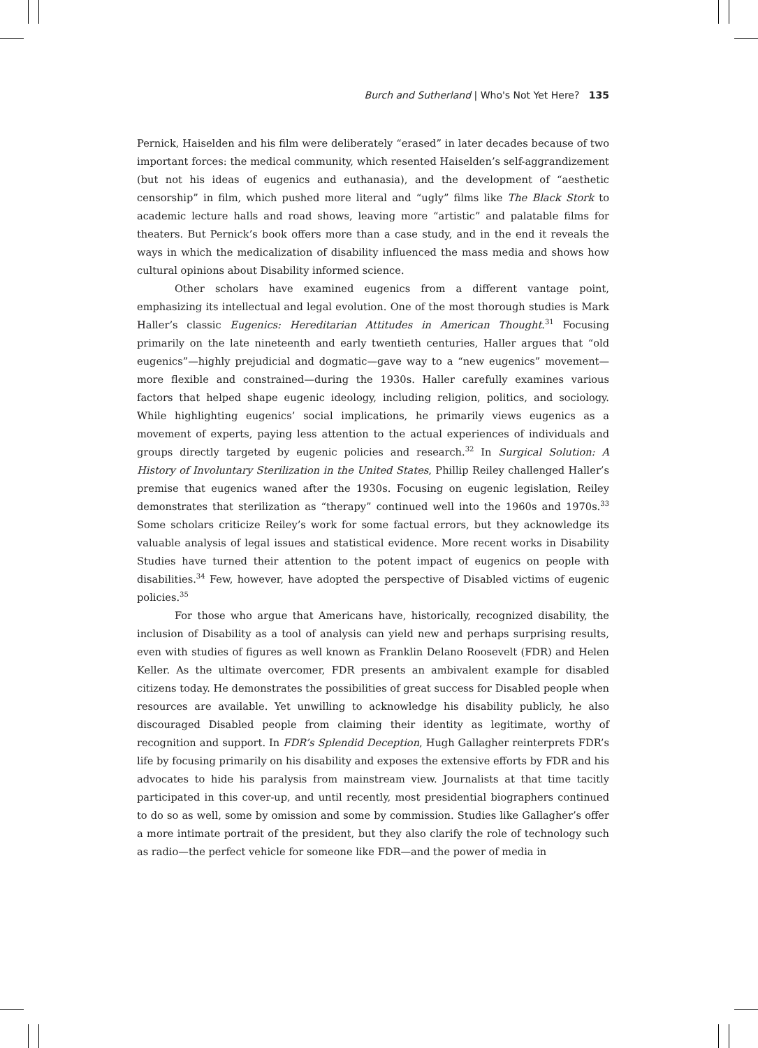Burch and Sutherland | Who's Not Yet Here? 135
Pernick, Haiselden and his film were deliberately “erased” in later decades because of two important forces: the medical community, which resented Haiselden’s self-aggrandizement (but not his ideas of eugenics and euthanasia), and the development of “aesthetic censorship” in film, which pushed more literal and “ugly” films like The Black Stork to academic lecture halls and road shows, leaving more “artistic” and palatable films for theaters. But Pernick’s book offers more than a case study, and in the end it reveals the ways in which the medicalization of disability influenced the mass media and shows how cultural opinions about Disability informed science.
Other scholars have examined eugenics from a different vantage point, emphasizing its intellectual and legal evolution. One of the most thorough studies is Mark Haller’s classic Eugenics: Hereditarian Attitudes in American Thought.<sup>31</sup> Focusing primarily on the late nineteenth and early twentieth centuries, Haller argues that “old eugenics”—highly prejudicial and dogmatic—gave way to a “new eugenics” movement—more flexible and constrained—during the 1930s. Haller carefully examines various factors that helped shape eugenic ideology, including religion, politics, and sociology. While highlighting eugenics’ social implications, he primarily views eugenics as a movement of experts, paying less attention to the actual experiences of individuals and groups directly targeted by eugenic policies and research.<sup>32</sup> In Surgical Solution: A History of Involuntary Sterilization in the United States, Phillip Reiley challenged Haller’s premise that eugenics waned after the 1930s. Focusing on eugenic legislation, Reiley demonstrates that sterilization as “therapy” continued well into the 1960s and 1970s.<sup>33</sup> Some scholars criticize Reiley’s work for some factual errors, but they acknowledge its valuable analysis of legal issues and statistical evidence. More recent works in Disability Studies have turned their attention to the potent impact of eugenics on people with disabilities.<sup>34</sup> Few, however, have adopted the perspective of Disabled victims of eugenic policies.<sup>35</sup>
For those who argue that Americans have, historically, recognized disability, the inclusion of Disability as a tool of analysis can yield new and perhaps surprising results, even with studies of figures as well known as Franklin Delano Roosevelt (FDR) and Helen Keller. As the ultimate overcomer, FDR presents an ambivalent example for disabled citizens today. He demonstrates the possibilities of great success for Disabled people when resources are available. Yet unwilling to acknowledge his disability publicly, he also discouraged Disabled people from claiming their identity as legitimate, worthy of recognition and support. In FDR’s Splendid Deception, Hugh Gallagher reinterprets FDR’s life by focusing primarily on his disability and exposes the extensive efforts by FDR and his advocates to hide his paralysis from mainstream view. Journalists at that time tacitly participated in this cover-up, and until recently, most presidential biographers continued to do so as well, some by omission and some by commission. Studies like Gallagher’s offer a more intimate portrait of the president, but they also clarify the role of technology such as radio—the perfect vehicle for someone like FDR—and the power of media in